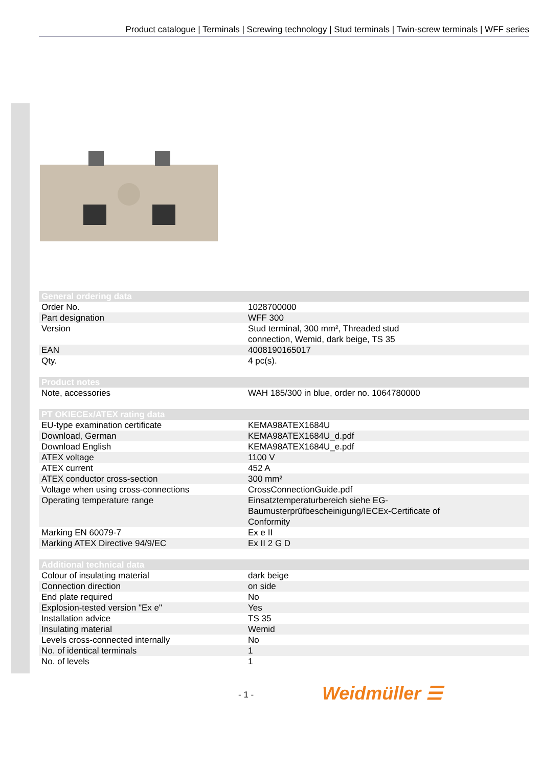Product catalogue | Terminals | Screwing technology | Stud terminals | Twin-screw terminals | WFF series
| General ordering data | |
| --- | --- |
| Order No. | 1028700000 |
| Part designation | WFF 300 |
| Version | Stud terminal, 300 mm², Threaded stud connection, Wemid, dark beige, TS 35 |
| EAN | 4008190165017 |
| Qty. | 4 pc(s). |
| Product notes | |
| --- | --- |
| Note, accessories | WAH 185/300 in blue, order no. 1064780000 |
| PT OKIECEx/ATEX rating data | |
| --- | --- |
| EU-type examination certificate | KEMA98ATEX1684U |
| Download, German | KEMA98ATEX1684U_d.pdf |
| Download English | KEMA98ATEX1684U_e.pdf |
| ATEX voltage | 1100 V |
| ATEX current | 452 A |
| ATEX conductor cross-section | 300 mm² |
| Voltage when using cross-connections | CrossConnectionGuide.pdf |
| Operating temperature range | Einsatztemperaturbereich siehe EG- Baumusterprüfbescheinigung/IECEx-Certificate of Conformity |
| Marking EN 60079-7 | Ex e II |
| Marking ATEX Directive 94/9/EC | Ex II 2 G D |
| Additional technical data | |
| --- | --- |
| Colour of insulating material | dark beige |
| Connection direction | on side |
| End plate required | No |
| Explosion-tested version "Ex e" | Yes |
| Installation advice | TS 35 |
| Insulating material | Wemid |
| Levels cross-connected internally | No |
| No. of identical terminals | 1 |
| No. of levels | 1 |
- 1 - Weidmüller ☰